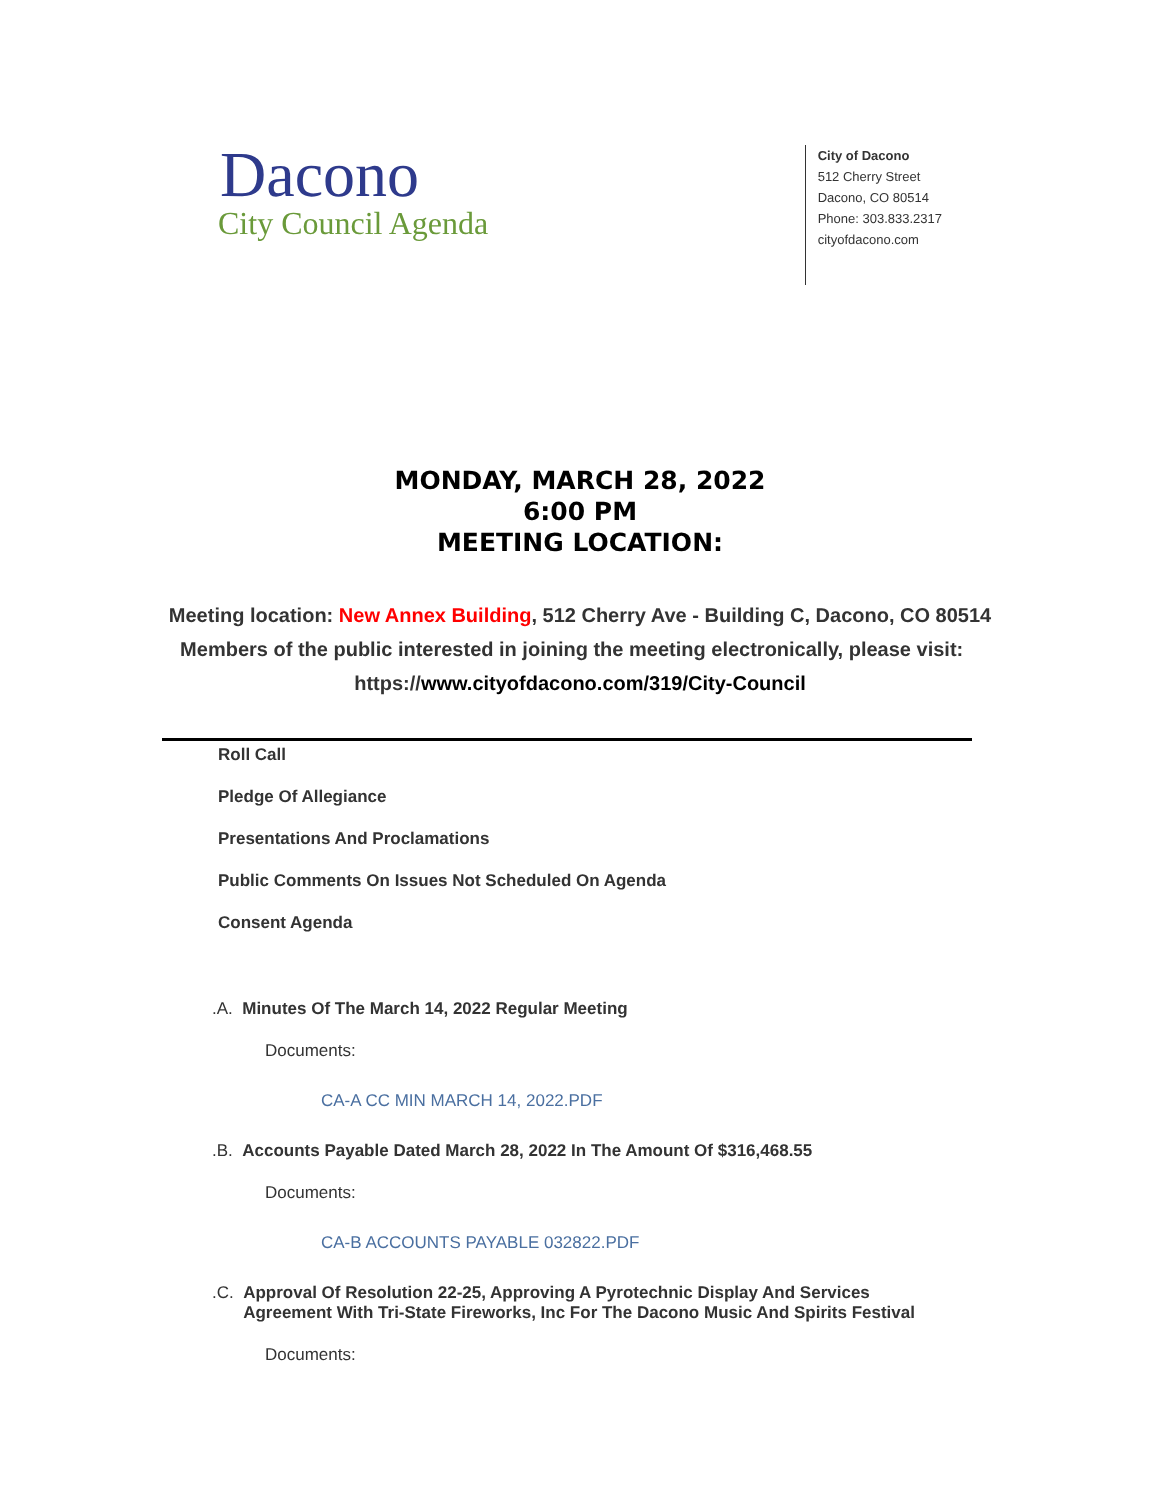Dacono
City Council Agenda
City of Dacono
512 Cherry Street
Dacono, CO 80514
Phone: 303.833.2317
cityofdacono.com
MONDAY, MARCH 28, 2022
6:00 PM
MEETING LOCATION:
Meeting location: New Annex Building, 512 Cherry Ave - Building C, Dacono, CO 80514
Members of the public interested in joining the meeting electronically, please visit: https://www.cityofdacono.com/319/City-Council
Roll Call
Pledge Of Allegiance
Presentations And Proclamations
Public Comments On Issues Not Scheduled On Agenda
Consent Agenda
.A. Minutes Of The March 14, 2022 Regular Meeting
Documents:
CA-A CC MIN MARCH 14, 2022.PDF
.B. Accounts Payable Dated March 28, 2022 In The Amount Of $316,468.55
Documents:
CA-B ACCOUNTS PAYABLE 032822.PDF
.C. Approval Of Resolution 22-25, Approving A Pyrotechnic Display And Services Agreement With Tri-State Fireworks, Inc For The Dacono Music And Spirits Festival
Documents: